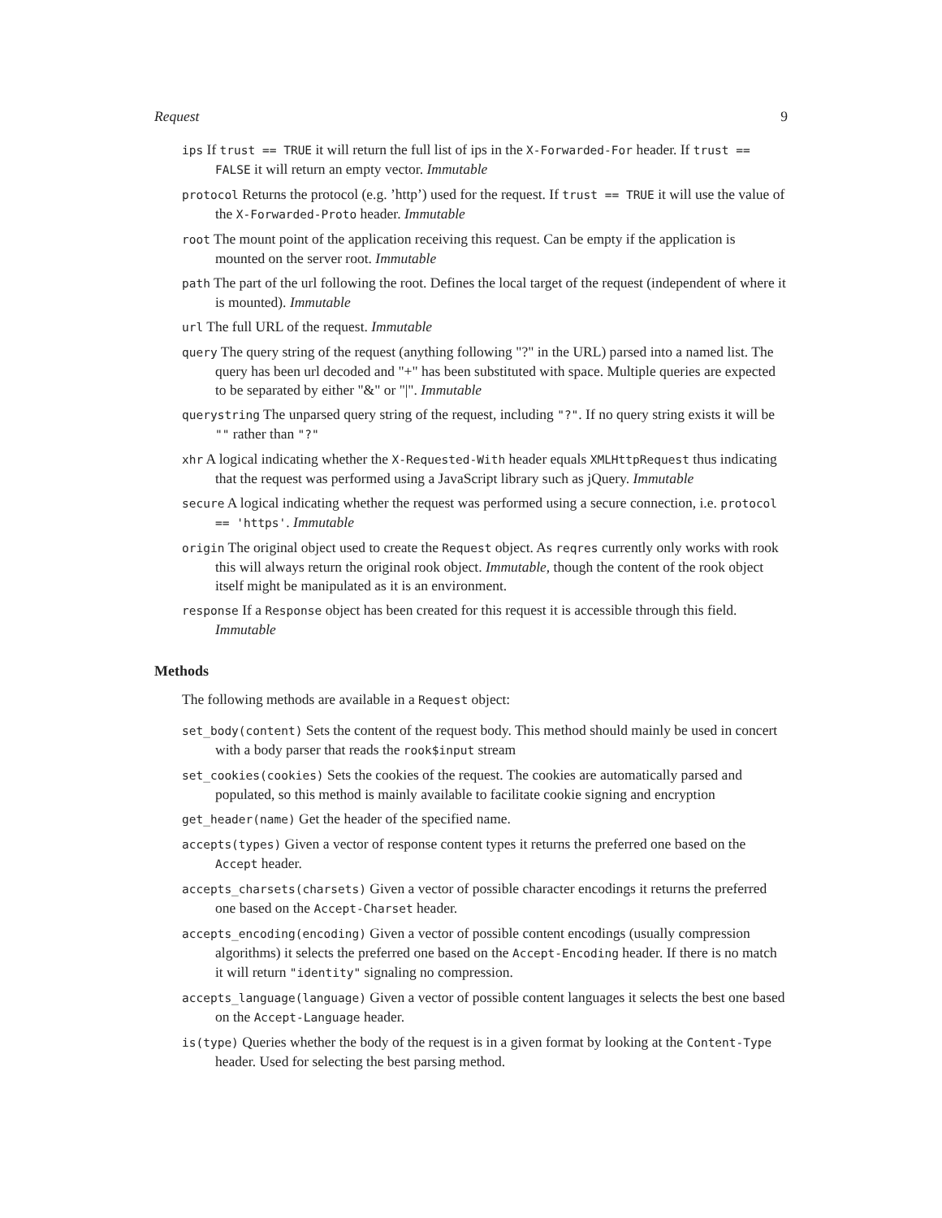Request 9
ips If trust == TRUE it will return the full list of ips in the X-Forwarded-For header. If trust == FALSE it will return an empty vector. Immutable
protocol Returns the protocol (e.g. ’http’) used for the request. If trust == TRUE it will use the value of the X-Forwarded-Proto header. Immutable
root The mount point of the application receiving this request. Can be empty if the application is mounted on the server root. Immutable
path The part of the url following the root. Defines the local target of the request (independent of where it is mounted). Immutable
url The full URL of the request. Immutable
query The query string of the request (anything following "?" in the URL) parsed into a named list. The query has been url decoded and "+" has been substituted with space. Multiple queries are expected to be separated by either "&" or "|". Immutable
querystring The unparsed query string of the request, including "?". If no query string exists it will be "" rather than "?"
xhr A logical indicating whether the X-Requested-With header equals XMLHttpRequest thus indicating that the request was performed using a JavaScript library such as jQuery. Immutable
secure A logical indicating whether the request was performed using a secure connection, i.e. protocol == 'https'. Immutable
origin The original object used to create the Request object. As reqres currently only works with rook this will always return the original rook object. Immutable, though the content of the rook object itself might be manipulated as it is an environment.
response If a Response object has been created for this request it is accessible through this field. Immutable
Methods
The following methods are available in a Request object:
set_body(content) Sets the content of the request body. This method should mainly be used in concert with a body parser that reads the rook$input stream
set_cookies(cookies) Sets the cookies of the request. The cookies are automatically parsed and populated, so this method is mainly available to facilitate cookie signing and encryption
get_header(name) Get the header of the specified name.
accepts(types) Given a vector of response content types it returns the preferred one based on the Accept header.
accepts_charsets(charsets) Given a vector of possible character encodings it returns the preferred one based on the Accept-Charset header.
accepts_encoding(encoding) Given a vector of possible content encodings (usually compression algorithms) it selects the preferred one based on the Accept-Encoding header. If there is no match it will return "identity" signaling no compression.
accepts_language(language) Given a vector of possible content languages it selects the best one based on the Accept-Language header.
is(type) Queries whether the body of the request is in a given format by looking at the Content-Type header. Used for selecting the best parsing method.